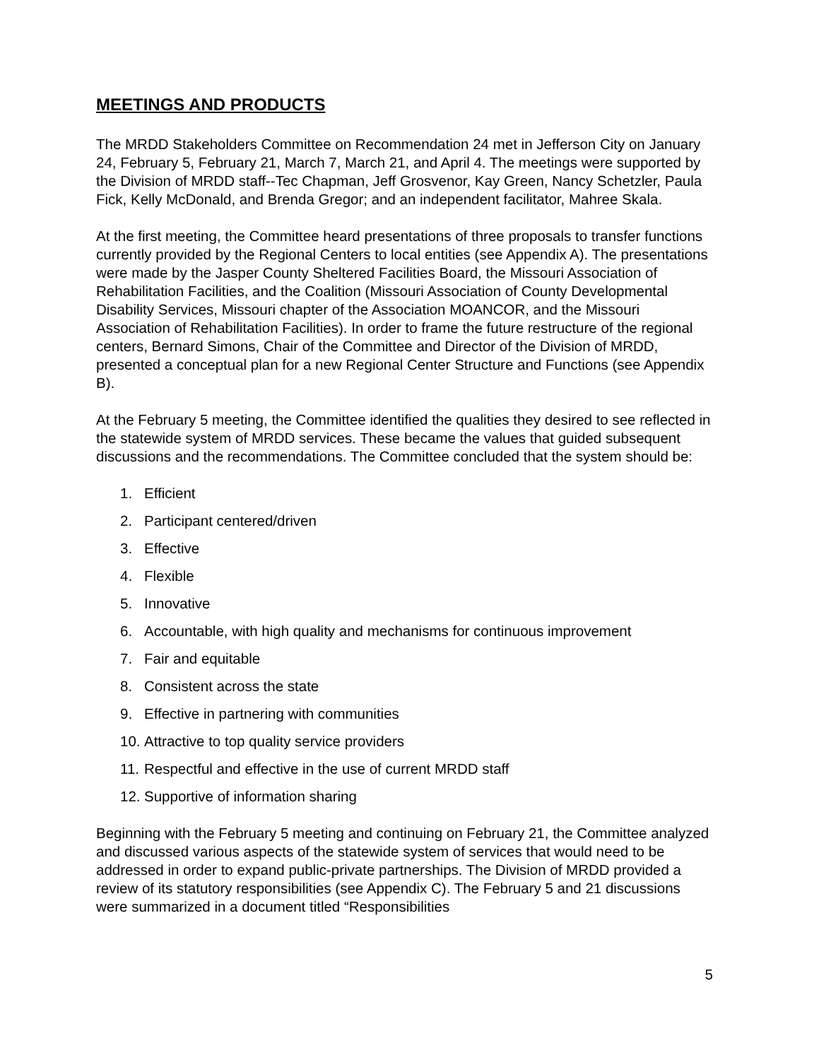MEETINGS AND PRODUCTS
The MRDD Stakeholders Committee on Recommendation 24 met in Jefferson City on January 24, February 5, February 21, March 7, March 21, and April 4. The meetings were supported by the Division of MRDD staff--Tec Chapman, Jeff Grosvenor, Kay Green, Nancy Schetzler, Paula Fick, Kelly McDonald, and Brenda Gregor; and an independent facilitator, Mahree Skala.
At the first meeting, the Committee heard presentations of three proposals to transfer functions currently provided by the Regional Centers to local entities (see Appendix A). The presentations were made by the Jasper County Sheltered Facilities Board, the Missouri Association of Rehabilitation Facilities, and the Coalition (Missouri Association of County Developmental Disability Services, Missouri chapter of the Association MOANCOR, and the Missouri Association of Rehabilitation Facilities). In order to frame the future restructure of the regional centers, Bernard Simons, Chair of the Committee and Director of the Division of MRDD, presented a conceptual plan for a new Regional Center Structure and Functions (see Appendix B).
At the February 5 meeting, the Committee identified the qualities they desired to see reflected in the statewide system of MRDD services. These became the values that guided subsequent discussions and the recommendations. The Committee concluded that the system should be:
1. Efficient
2. Participant centered/driven
3. Effective
4. Flexible
5. Innovative
6. Accountable, with high quality and mechanisms for continuous improvement
7. Fair and equitable
8. Consistent across the state
9. Effective in partnering with communities
10. Attractive to top quality service providers
11. Respectful and effective in the use of current MRDD staff
12. Supportive of information sharing
Beginning with the February 5 meeting and continuing on February 21, the Committee analyzed and discussed various aspects of the statewide system of services that would need to be addressed in order to expand public-private partnerships. The Division of MRDD provided a review of its statutory responsibilities (see Appendix C). The February 5 and 21 discussions were summarized in a document titled “Responsibilities
5